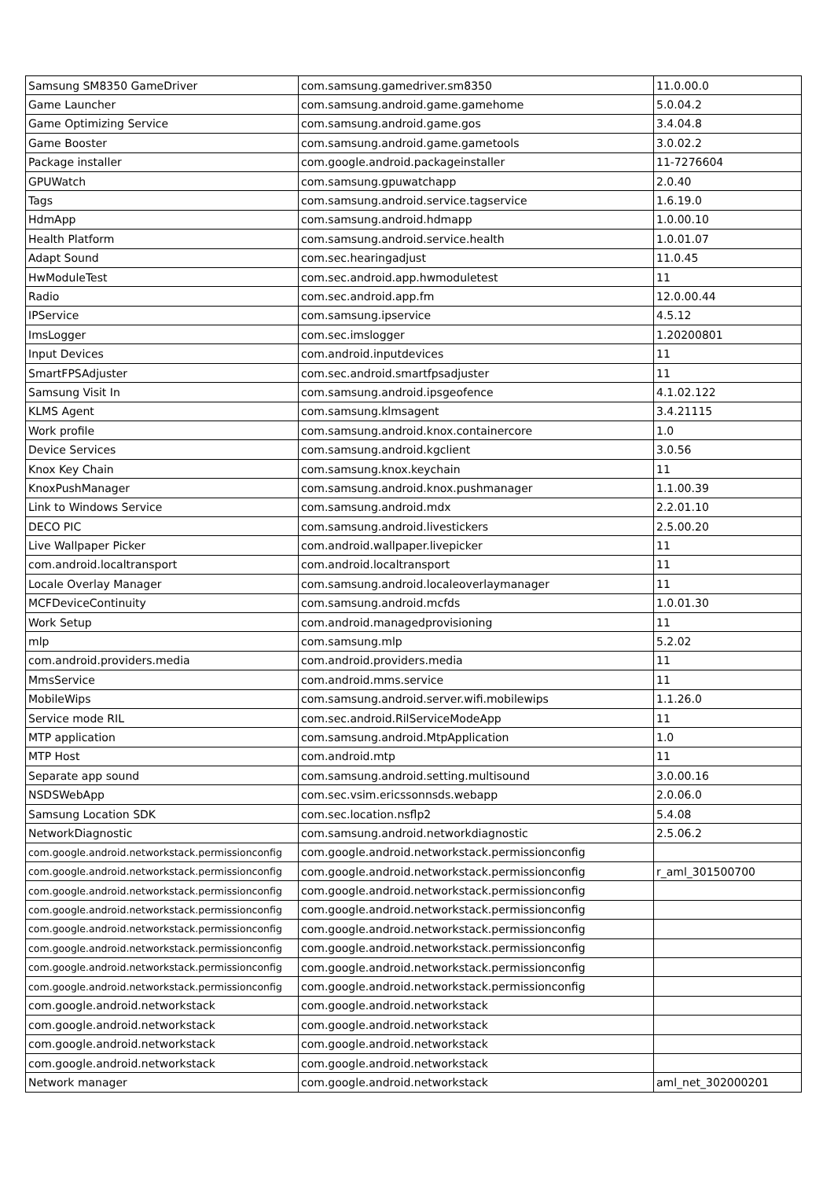| Samsung SM8350 GameDriver | com.samsung.gamedriver.sm8350 | 11.0.00.0 |
| Game Launcher | com.samsung.android.game.gamehome | 5.0.04.2 |
| Game Optimizing Service | com.samsung.android.game.gos | 3.4.04.8 |
| Game Booster | com.samsung.android.game.gametools | 3.0.02.2 |
| Package installer | com.google.android.packageinstaller | 11-7276604 |
| GPUWatch | com.samsung.gpuwatchapp | 2.0.40 |
| Tags | com.samsung.android.service.tagservice | 1.6.19.0 |
| HdmApp | com.samsung.android.hdmapp | 1.0.00.10 |
| Health Platform | com.samsung.android.service.health | 1.0.01.07 |
| Adapt Sound | com.sec.hearingadjust | 11.0.45 |
| HwModuleTest | com.sec.android.app.hwmoduletest | 11 |
| Radio | com.sec.android.app.fm | 12.0.00.44 |
| IPService | com.samsung.ipservice | 4.5.12 |
| ImsLogger | com.sec.imslogger | 1.20200801 |
| Input Devices | com.android.inputdevices | 11 |
| SmartFPSAdjuster | com.sec.android.smartfpsadjuster | 11 |
| Samsung Visit In | com.samsung.android.ipsgeofence | 4.1.02.122 |
| KLMS Agent | com.samsung.klmsagent | 3.4.21115 |
| Work profile | com.samsung.android.knox.containercore | 1.0 |
| Device Services | com.samsung.android.kgclient | 3.0.56 |
| Knox Key Chain | com.samsung.knox.keychain | 11 |
| KnoxPushManager | com.samsung.android.knox.pushmanager | 1.1.00.39 |
| Link to Windows Service | com.samsung.android.mdx | 2.2.01.10 |
| DECO PIC | com.samsung.android.livestickers | 2.5.00.20 |
| Live Wallpaper Picker | com.android.wallpaper.livepicker | 11 |
| com.android.localtransport | com.android.localtransport | 11 |
| Locale Overlay Manager | com.samsung.android.localeoverlaymanager | 11 |
| MCFDeviceContinuity | com.samsung.android.mcfds | 1.0.01.30 |
| Work Setup | com.android.managedprovisioning | 11 |
| mlp | com.samsung.mlp | 5.2.02 |
| com.android.providers.media | com.android.providers.media | 11 |
| MmsService | com.android.mms.service | 11 |
| MobileWips | com.samsung.android.server.wifi.mobilewips | 1.1.26.0 |
| Service mode RIL | com.sec.android.RilServiceModeApp | 11 |
| MTP application | com.samsung.android.MtpApplication | 1.0 |
| MTP Host | com.android.mtp | 11 |
| Separate app sound | com.samsung.android.setting.multisound | 3.0.00.16 |
| NSDSWebApp | com.sec.vsim.ericssonnsds.webapp | 2.0.06.0 |
| Samsung Location SDK | com.sec.location.nsflp2 | 5.4.08 |
| NetworkDiagnostic | com.samsung.android.networkdiagnostic | 2.5.06.2 |
| com.google.android.networkstack.permissionconfig | com.google.android.networkstack.permissionconfig | |
| com.google.android.networkstack.permissionconfig | com.google.android.networkstack.permissionconfig | r_aml_301500700 |
| com.google.android.networkstack.permissionconfig | com.google.android.networkstack.permissionconfig | |
| com.google.android.networkstack.permissionconfig | com.google.android.networkstack.permissionconfig | |
| com.google.android.networkstack.permissionconfig | com.google.android.networkstack.permissionconfig | |
| com.google.android.networkstack.permissionconfig | com.google.android.networkstack.permissionconfig | |
| com.google.android.networkstack.permissionconfig | com.google.android.networkstack.permissionconfig | |
| com.google.android.networkstack.permissionconfig | com.google.android.networkstack.permissionconfig | |
| com.google.android.networkstack | com.google.android.networkstack | |
| com.google.android.networkstack | com.google.android.networkstack | |
| com.google.android.networkstack | com.google.android.networkstack | |
| com.google.android.networkstack | com.google.android.networkstack | |
| Network manager | com.google.android.networkstack | aml_net_302000201 |